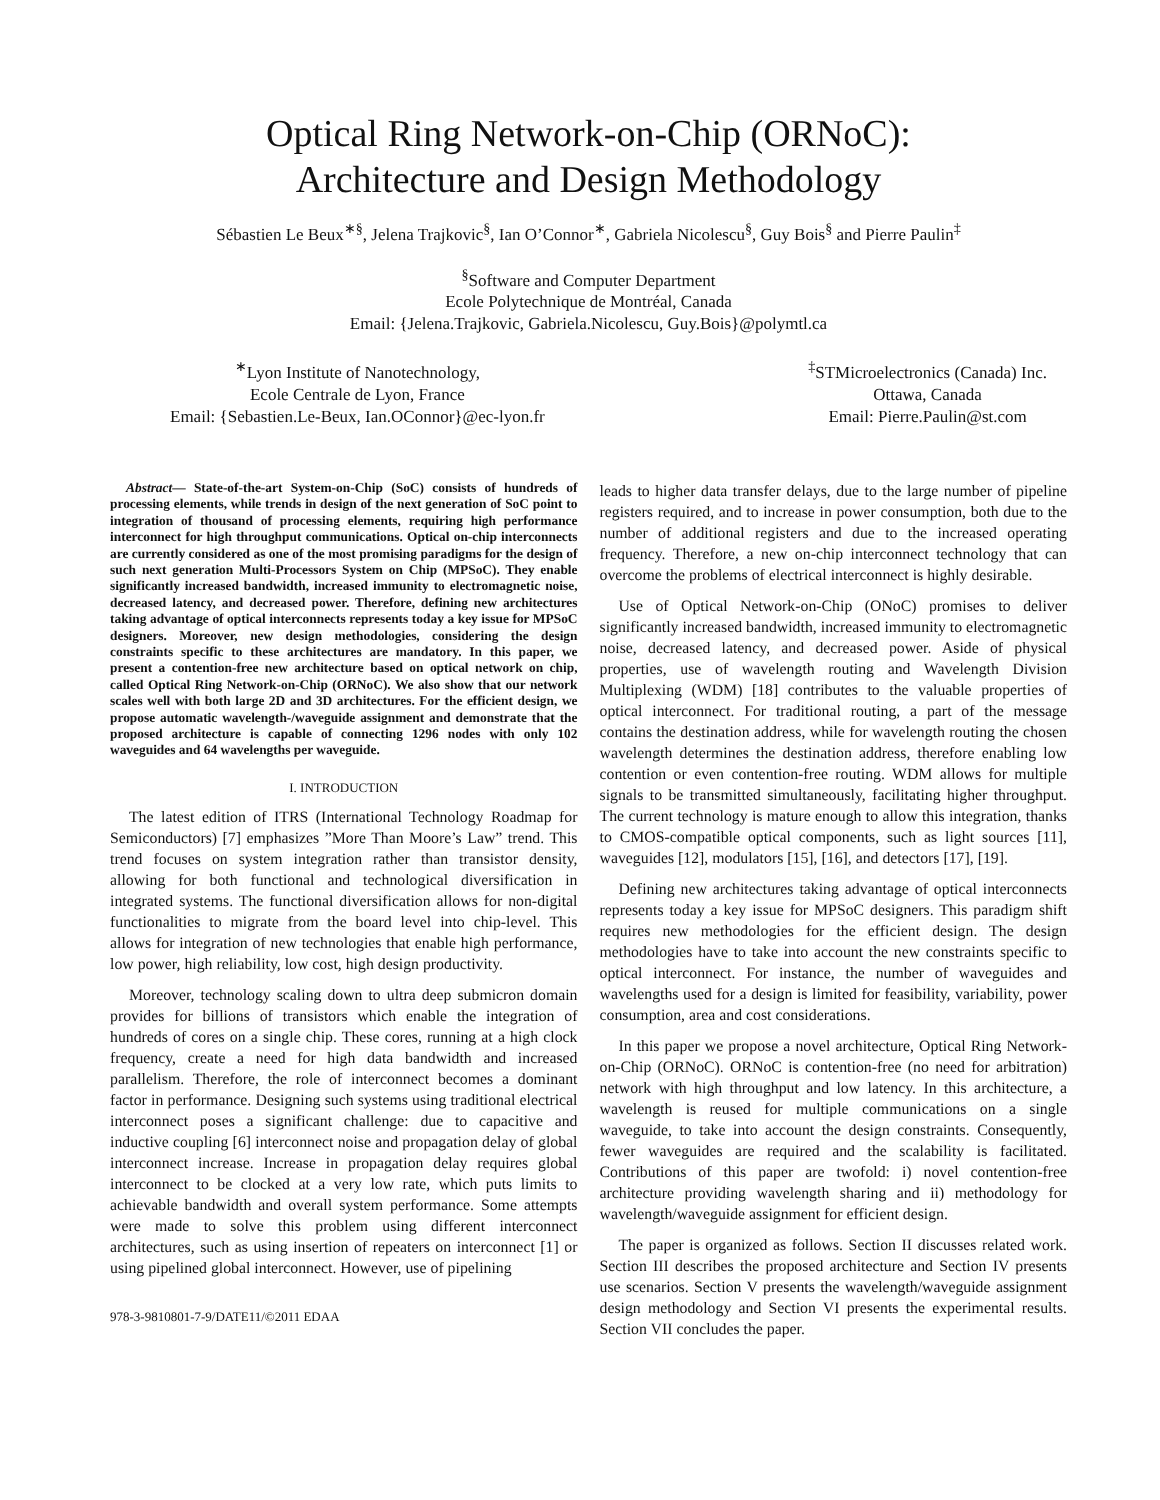Optical Ring Network-on-Chip (ORNoC):
Architecture and Design Methodology
Sébastien Le Beux<sup>∗§</sup>, Jelena Trajkovic<sup>§</sup>, Ian O’Connor<sup>∗</sup>, Gabriela Nicolescu<sup>§</sup>, Guy Bois<sup>§</sup> and Pierre Paulin<sup>‡</sup>
<sup>§</sup> Software and Computer Department
Ecole Polytechnique de Montréal, Canada
Email: {Jelena.Trajkovic, Gabriela.Nicolescu, Guy.Bois}@polymtl.ca
<sup>∗</sup>Lyon Institute of Nanotechnology,
Ecole Centrale de Lyon, France
Email: {Sebastien.Le-Beux, Ian.OConnor}@ec-lyon.fr
<sup>‡</sup> STMicroelectronics (Canada) Inc.
Ottawa, Canada
Email: Pierre.Paulin@st.com
Abstract— State-of-the-art System-on-Chip (SoC) consists of hundreds of processing elements, while trends in design of the next generation of SoC point to integration of thousand of processing elements, requiring high performance interconnect for high throughput communications. Optical on-chip interconnects are currently considered as one of the most promising paradigms for the design of such next generation Multi-Processors System on Chip (MPSoC). They enable significantly increased bandwidth, increased immunity to electromagnetic noise, decreased latency, and decreased power. Therefore, defining new architectures taking advantage of optical interconnects represents today a key issue for MPSoC designers. Moreover, new design methodologies, considering the design constraints specific to these architectures are mandatory. In this paper, we present a contention-free new architecture based on optical network on chip, called Optical Ring Network-on-Chip (ORNoC). We also show that our network scales well with both large 2D and 3D architectures. For the efficient design, we propose automatic wavelength-/waveguide assignment and demonstrate that the proposed architecture is capable of connecting 1296 nodes with only 102 waveguides and 64 wavelengths per waveguide.
I. INTRODUCTION
The latest edition of ITRS (International Technology Roadmap for Semiconductors) [7] emphasizes ”More Than Moore’s Law” trend. This trend focuses on system integration rather than transistor density, allowing for both functional and technological diversification in integrated systems. The functional diversification allows for non-digital functionalities to migrate from the board level into chip-level. This allows for integration of new technologies that enable high performance, low power, high reliability, low cost, high design productivity.
Moreover, technology scaling down to ultra deep submicron domain provides for billions of transistors which enable the integration of hundreds of cores on a single chip. These cores, running at a high clock frequency, create a need for high data bandwidth and increased parallelism. Therefore, the role of interconnect becomes a dominant factor in performance. Designing such systems using traditional electrical interconnect poses a significant challenge: due to capacitive and inductive coupling [6] interconnect noise and propagation delay of global interconnect increase. Increase in propagation delay requires global interconnect to be clocked at a very low rate, which puts limits to achievable bandwidth and overall system performance. Some attempts were made to solve this problem using different interconnect architectures, such as using insertion of repeaters on interconnect [1] or using pipelined global interconnect. However, use of pipelining
978-3-9810801-7-9/DATE11/©2011 EDAA
leads to higher data transfer delays, due to the large number of pipeline registers required, and to increase in power consumption, both due to the number of additional registers and due to the increased operating frequency. Therefore, a new on-chip interconnect technology that can overcome the problems of electrical interconnect is highly desirable.
Use of Optical Network-on-Chip (ONoC) promises to deliver significantly increased bandwidth, increased immunity to electromagnetic noise, decreased latency, and decreased power. Aside of physical properties, use of wavelength routing and Wavelength Division Multiplexing (WDM) [18] contributes to the valuable properties of optical interconnect. For traditional routing, a part of the message contains the destination address, while for wavelength routing the chosen wavelength determines the destination address, therefore enabling low contention or even contention-free routing. WDM allows for multiple signals to be transmitted simultaneously, facilitating higher throughput. The current technology is mature enough to allow this integration, thanks to CMOS-compatible optical components, such as light sources [11], waveguides [12], modulators [15], [16], and detectors [17], [19].
Defining new architectures taking advantage of optical interconnects represents today a key issue for MPSoC designers. This paradigm shift requires new methodologies for the efficient design. The design methodologies have to take into account the new constraints specific to optical interconnect. For instance, the number of waveguides and wavelengths used for a design is limited for feasibility, variability, power consumption, area and cost considerations.
In this paper we propose a novel architecture, Optical Ring Network-on-Chip (ORNoC). ORNoC is contention-free (no need for arbitration) network with high throughput and low latency. In this architecture, a wavelength is reused for multiple communications on a single waveguide, to take into account the design constraints. Consequently, fewer waveguides are required and the scalability is facilitated. Contributions of this paper are twofold: i) novel contention-free architecture providing wavelength sharing and ii) methodology for wavelength/waveguide assignment for efficient design.
The paper is organized as follows. Section II discusses related work. Section III describes the proposed architecture and Section IV presents use scenarios. Section V presents the wavelength/waveguide assignment design methodology and Section VI presents the experimental results. Section VII concludes the paper.